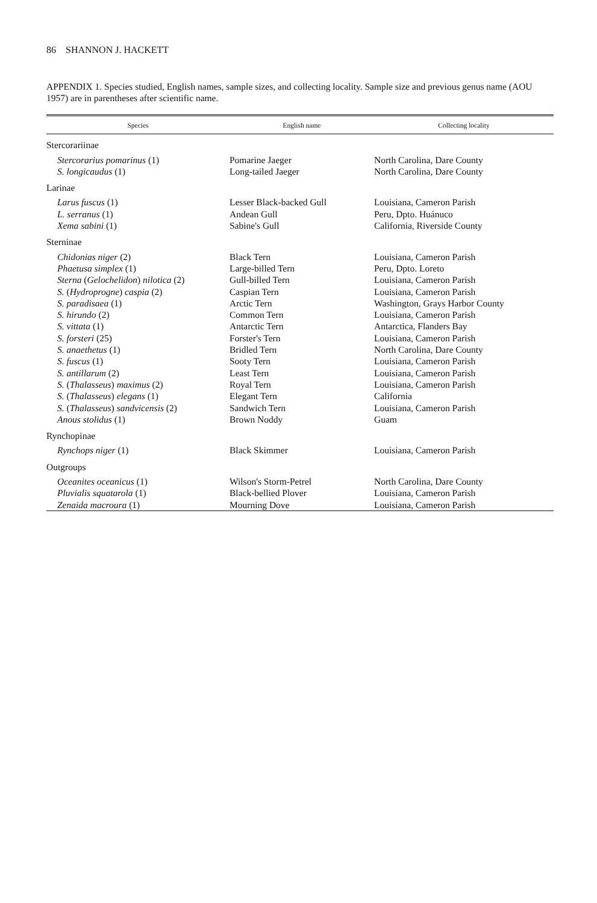86 SHANNON J. HACKETT
APPENDIX 1. Species studied, English names, sample sizes, and collecting locality. Sample size and previous genus name (AOU 1957) are in parentheses after scientific name.
| Species | English name | Collecting locality |
| --- | --- | --- |
| Stercorariinae | | |
| Stercorarius pomarinus (1) | Pomarine Jaeger | North Carolina, Dare County |
| S. longicaudus (1) | Long-tailed Jaeger | North Carolina, Dare County |
| Larinae | | |
| Larus fuscus (1) | Lesser Black-backed Gull | Louisiana, Cameron Parish |
| L. serranus (1) | Andean Gull | Peru, Dpto. Huánuco |
| Xema sabini (1) | Sabine's Gull | California, Riverside County |
| Sterninae | | |
| Chidonias niger (2) | Black Tern | Louisiana, Cameron Parish |
| Phaetusa simplex (1) | Large-billed Tern | Peru, Dpto. Loreto |
| Sterna ( Gelochelidon ) nilotica (2) | Gull-billed Tern | Louisiana, Cameron Parish |
| S. ( Hydroprogne ) caspia (2) | Caspian Tern | Louisiana, Cameron Parish |
| S. paradisaea (1) | Arctic Tern | Washington, Grays Harbor County |
| S. hirundo (2) | Common Tern | Louisiana, Cameron Parish |
| S. vittata (1) | Antarctic Tern | Antarctica, Flanders Bay |
| S. forsteri (25) | Forster's Tern | Louisiana, Cameron Parish |
| S. anaethetus (1) | Bridled Tern | North Carolina, Dare County |
| S. fuscus (1) | Sooty Tern | Louisiana, Cameron Parish |
| S. antillarum (2) | Least Tern | Louisiana, Cameron Parish |
| S. ( Thalasseus ) maximus (2) | Royal Tern | Louisiana, Cameron Parish |
| S. ( Thalasseus ) elegans (1) | Elegant Tern | California |
| S. ( Thalasseus ) sandvicensis (2) | Sandwich Tern | Louisiana, Cameron Parish |
| Anous stolidus (1) | Brown Noddy | Guam |
| Rynchopinae | | |
| Rynchops niger (1) | Black Skimmer | Louisiana, Cameron Parish |
| Outgroups | | |
| Oceanites oceanicus (1) | Wilson's Storm-Petrel | North Carolina, Dare County |
| Pluvialis squatarola (1) | Black-bellied Plover | Louisiana, Cameron Parish |
| Zenaida macroura (1) | Mourning Dove | Louisiana, Cameron Parish |